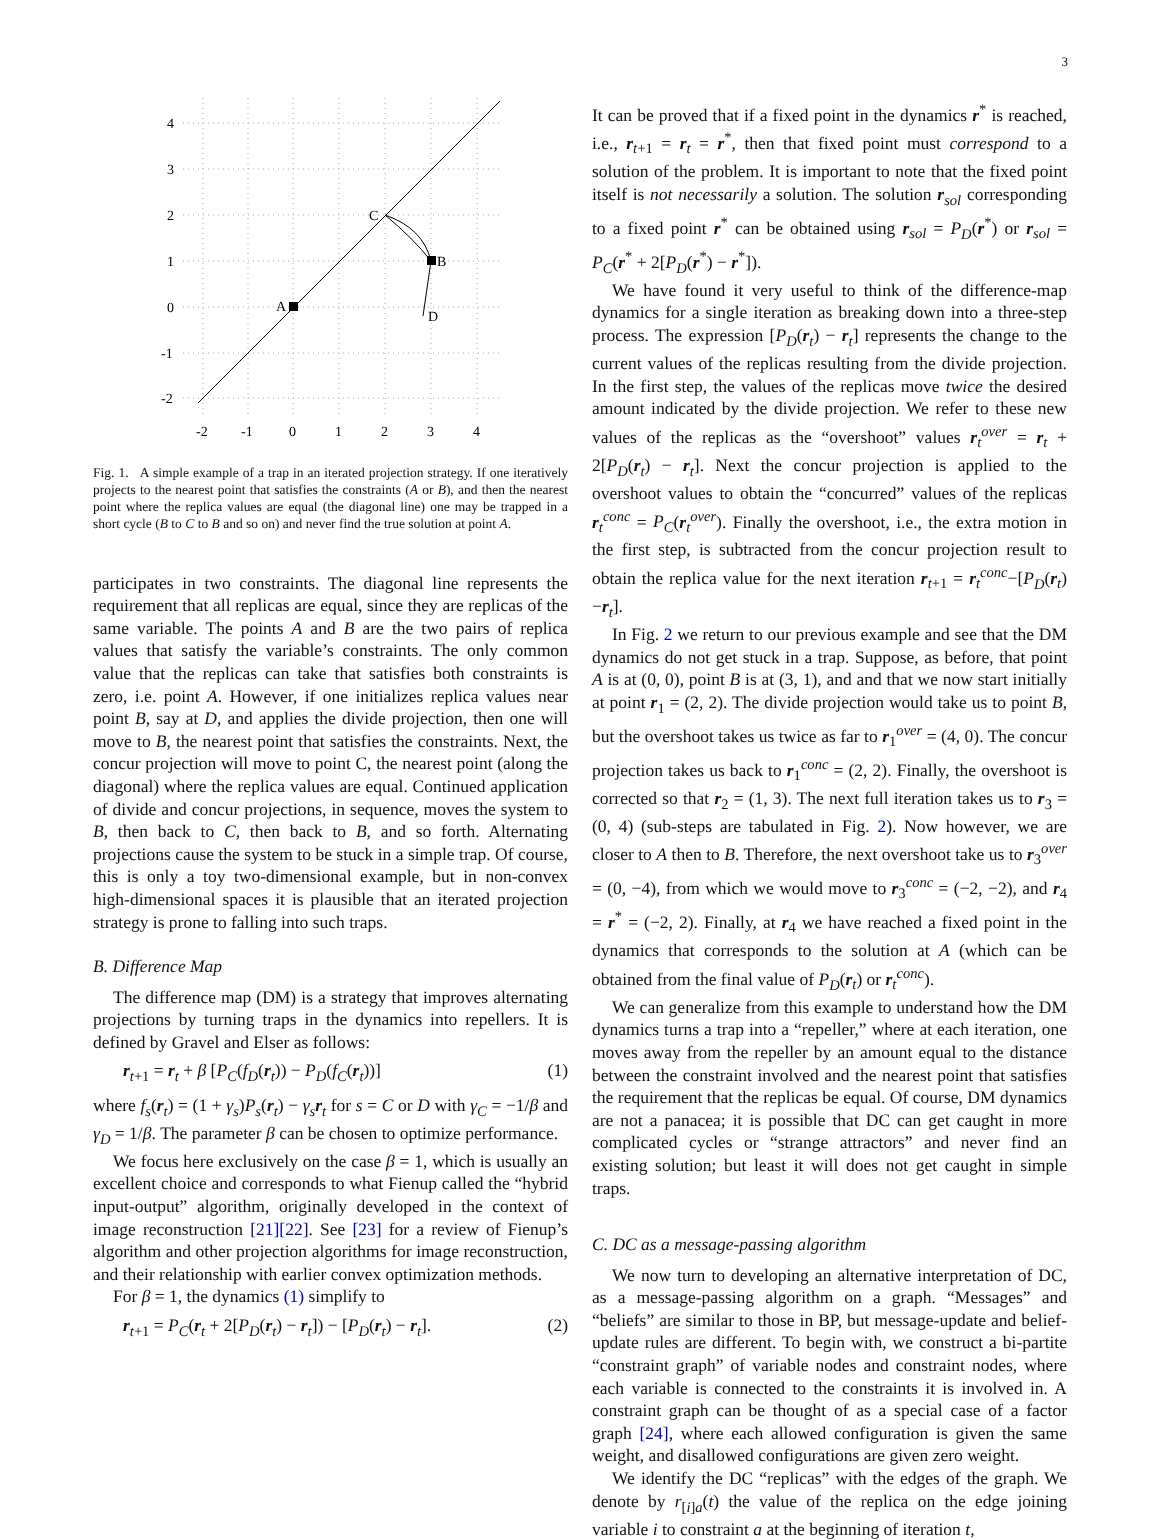3
4
3
2
1
0
-1
-2
-2
-1
0
1
2
3
4
C
B
A
D
Fig. 1. A simple example of a trap in an iterated projection strategy. If one iteratively projects to the nearest point that satisfies the constraints (A or B), and then the nearest point where the replica values are equal (the diagonal line) one may be trapped in a short cycle (B to C to B and so on) and never find the true solution at point A.
participates in two constraints. The diagonal line represents the requirement that all replicas are equal, since they are replicas of the same variable. The points A and B are the two pairs of replica values that satisfy the variable’s constraints. The only common value that the replicas can take that satisfies both constraints is zero, i.e. point A. However, if one initializes replica values near point B, say at D, and applies the divide projection, then one will move to B, the nearest point that satisfies the constraints. Next, the concur projection will move to point C, the nearest point (along the diagonal) where the replica values are equal. Continued application of divide and concur projections, in sequence, moves the system to B, then back to C, then back to B, and so forth. Alternating projections cause the system to be stuck in a simple trap. Of course, this is only a toy two-dimensional example, but in non-convex high-dimensional spaces it is plausible that an iterated projection strategy is prone to falling into such traps.
B. Difference Map
The difference map (DM) is a strategy that improves alternating projections by turning traps in the dynamics into repellers. It is defined by Gravel and Elser as follows:
r<sub>t+1</sub> = r<sub>t</sub> + β [P<sub>C</sub>(f<sub>D</sub>(r<sub>t</sub>)) − P<sub>D</sub>(f<sub>C</sub>(r<sub>t</sub>))] (1)
where f<sub>s</sub>(r<sub>t</sub>) = (1 + γ<sub>s</sub>)P<sub>s</sub>(r<sub>t</sub>) − γ<sub>s</sub> r<sub>t</sub> for s = C or D with γ<sub>C</sub> = −1/β and γ<sub>D</sub> = 1/β. The parameter β can be chosen to optimize performance.
We focus here exclusively on the case β = 1, which is usually an excellent choice and corresponds to what Fienup called the “hybrid input-output” algorithm, originally developed in the context of image reconstruction [21][22]. See [23] for a review of Fienup’s algorithm and other projection algorithms for image reconstruction, and their relationship with earlier convex optimization methods.
For β = 1, the dynamics (1) simplify to
r<sub>t+1</sub> = P<sub>C</sub>(r<sub>t</sub> + 2[P<sub>D</sub>(r<sub>t</sub>) − r<sub>t</sub>]) − [P<sub>D</sub>(r<sub>t</sub>) − r<sub>t</sub>]. (2)
It can be proved that if a fixed point in the dynamics r<sup>*</sup> is reached, i.e., r<sub>t+1</sub> = r<sub>t</sub> = r<sup>*</sup>, then that fixed point must correspond to a solution of the problem. It is important to note that the fixed point itself is not necessarily a solution. The solution r<sub>sol</sub> corresponding to a fixed point r<sup>*</sup> can be obtained using r<sub>sol</sub> = P<sub>D</sub>(r<sup>*</sup>) or r<sub>sol</sub> = P<sub>C</sub>(r<sup>*</sup> + 2[P<sub>D</sub>(r<sup>*</sup>) − r<sup>*</sup>]).
We have found it very useful to think of the difference-map dynamics for a single iteration as breaking down into a three-step process. The expression [P<sub>D</sub>(r<sub>t</sub>) − r<sub>t</sub>] represents the change to the current values of the replicas resulting from the divide projection. In the first step, the values of the replicas move twice the desired amount indicated by the divide projection. We refer to these new values of the replicas as the “overshoot” values r<sub>t</sub><sup>over</sup> = r<sub>t</sub> + 2[P<sub>D</sub>(r<sub>t</sub>) − r<sub>t</sub>]. Next the concur projection is applied to the overshoot values to obtain the “concurred” values of the replicas r<sub>t</sub><sup>conc</sup> = P<sub>C</sub>(r<sub>t</sub><sup>over</sup>). Finally the overshoot, i.e., the extra motion in the first step, is subtracted from the concur projection result to obtain the replica value for the next iteration r<sub>t+1</sub> = r<sub>t</sub><sup>conc</sup>−[P<sub>D</sub>(r<sub>t</sub>)−r<sub>t</sub>].
In Fig. 2 we return to our previous example and see that the DM dynamics do not get stuck in a trap. Suppose, as before, that point A is at (0, 0), point B is at (3, 1), and and that we now start initially at point r<sub>1</sub> = (2, 2). The divide projection would take us to point B, but the overshoot takes us twice as far to r<sub>1</sub><sup>over</sup> = (4, 0). The concur projection takes us back to r<sub>1</sub><sup>conc</sup> = (2, 2). Finally, the overshoot is corrected so that r<sub>2</sub> = (1, 3). The next full iteration takes us to r<sub>3</sub> = (0, 4) (sub-steps are tabulated in Fig. 2). Now however, we are closer to A then to B. Therefore, the next overshoot take us to r<sub>3</sub><sup>over</sup> = (0, −4), from which we would move to r<sub>3</sub><sup>conc</sup> = (−2, −2), and r<sub>4</sub> = r<sup>*</sup> = (−2, 2). Finally, at r<sub>4</sub> we have reached a fixed point in the dynamics that corresponds to the solution at A (which can be obtained from the final value of P<sub>D</sub>(r<sub>t</sub>) or r<sub>t</sub><sup>conc</sup>).
We can generalize from this example to understand how the DM dynamics turns a trap into a “repeller,” where at each iteration, one moves away from the repeller by an amount equal to the distance between the constraint involved and the nearest point that satisfies the requirement that the replicas be equal. Of course, DM dynamics are not a panacea; it is possible that DC can get caught in more complicated cycles or “strange attractors” and never find an existing solution; but least it will does not get caught in simple traps.
C. DC as a message-passing algorithm
We now turn to developing an alternative interpretation of DC, as a message-passing algorithm on a graph. “Messages” and “beliefs” are similar to those in BP, but message-update and belief-update rules are different. To begin with, we construct a bi-partite “constraint graph” of variable nodes and constraint nodes, where each variable is connected to the constraints it is involved in. A constraint graph can be thought of as a special case of a factor graph [24], where each allowed configuration is given the same weight, and disallowed configurations are given zero weight.
We identify the DC “replicas” with the edges of the graph. We denote by r<sub>[i]a</sub>(t) the value of the replica on the edge joining variable i to constraint a at the beginning of iteration t,